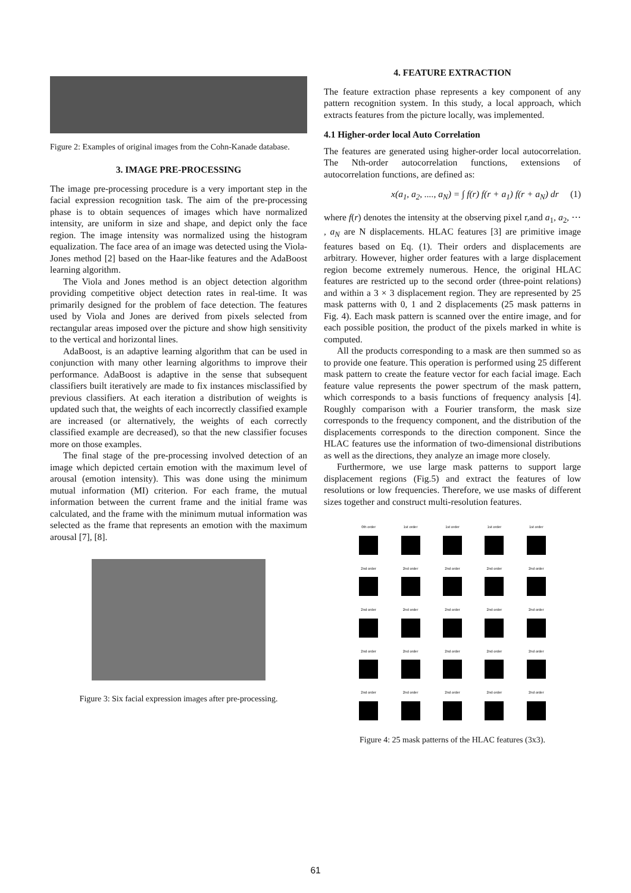Figure 2: Examples of original images from the Cohn-Kanade database.
3. IMAGE PRE-PROCESSING
The image pre-processing procedure is a very important step in the facial expression recognition task. The aim of the pre-processing phase is to obtain sequences of images which have normalized intensity, are uniform in size and shape, and depict only the face region. The image intensity was normalized using the histogram equalization. The face area of an image was detected using the Viola-Jones method [2] based on the Haar-like features and the AdaBoost learning algorithm.
The Viola and Jones method is an object detection algorithm providing competitive object detection rates in real-time. It was primarily designed for the problem of face detection. The features used by Viola and Jones are derived from pixels selected from rectangular areas imposed over the picture and show high sensitivity to the vertical and horizontal lines.
AdaBoost, is an adaptive learning algorithm that can be used in conjunction with many other learning algorithms to improve their performance. AdaBoost is adaptive in the sense that subsequent classifiers built iteratively are made to fix instances misclassified by previous classifiers. At each iteration a distribution of weights is updated such that, the weights of each incorrectly classified example are increased (or alternatively, the weights of each correctly classified example are decreased), so that the new classifier focuses more on those examples.
The final stage of the pre-processing involved detection of an image which depicted certain emotion with the maximum level of arousal (emotion intensity). This was done using the minimum mutual information (MI) criterion. For each frame, the mutual information between the current frame and the initial frame was calculated, and the frame with the minimum mutual information was selected as the frame that represents an emotion with the maximum arousal [7], [8].
Figure 3: Six facial expression images after pre-processing.
4. FEATURE EXTRACTION
The feature extraction phase represents a key component of any pattern recognition system. In this study, a local approach, which extracts features from the picture locally, was implemented.
4.1 Higher-order local Auto Correlation
The features are generated using higher-order local autocorrelation. The Nth-order autocorrelation functions, extensions of autocorrelation functions, are defined as:
x(a<sub>1</sub>, a<sub>2</sub>, ...., a<sub>N</sub>) = ∫ f(r) f(r + a<sub>1</sub>) f(r + a<sub>N</sub>) dr (1)
where f(r) denotes the intensity at the observing pixel r,and a<sub>1</sub>, a<sub>2</sub>, ⋯ , a<sub>N</sub> are N displacements. HLAC features [3] are primitive image features based on Eq. (1). Their orders and displacements are arbitrary. However, higher order features with a large displacement region become extremely numerous. Hence, the original HLAC features are restricted up to the second order (three-point relations) and within a 3 × 3 displacement region. They are represented by 25 mask patterns with 0, 1 and 2 displacements (25 mask patterns in Fig. 4). Each mask pattern is scanned over the entire image, and for each possible position, the product of the pixels marked in white is computed.
All the products corresponding to a mask are then summed so as to provide one feature. This operation is performed using 25 different mask pattern to create the feature vector for each facial image. Each feature value represents the power spectrum of the mask pattern, which corresponds to a basis functions of frequency analysis [4]. Roughly comparison with a Fourier transform, the mask size corresponds to the frequency component, and the distribution of the displacements corresponds to the direction component. Since the HLAC features use the information of two-dimensional distributions as well as the directions, they analyze an image more closely.
Furthermore, we use large mask patterns to support large displacement regions (Fig.5) and extract the features of low resolutions or low frequencies. Therefore, we use masks of different sizes together and construct multi-resolution features.
0th order
1st order
1st order
1st order
1st order
2nd order
2nd order
2nd order
2nd order
2nd order
2nd order
2nd order
2nd order
2nd order
2nd order
2nd order
2nd order
2nd order
2nd order
2nd order
2nd order
2nd order
2nd order
2nd order
2nd order
Figure 4: 25 mask patterns of the HLAC features (3x3).
61